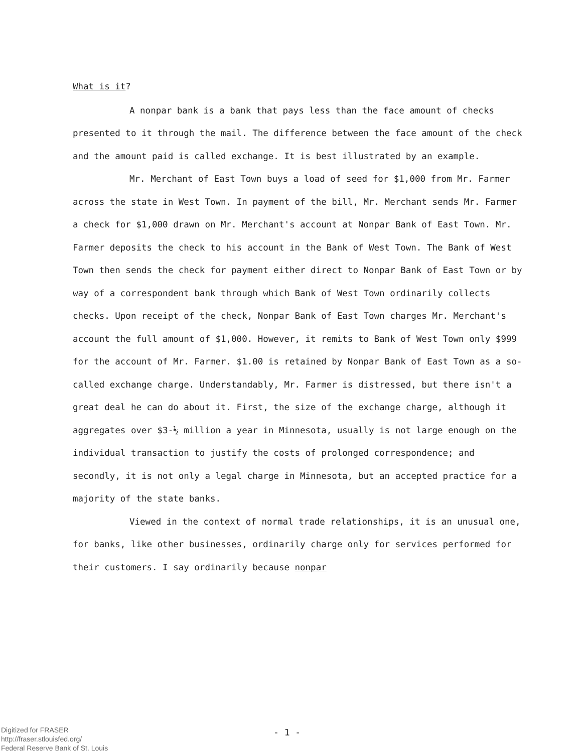What is it?
A nonpar bank is a bank that pays less than the face amount of checks presented to it through the mail. The difference between the face amount of the check and the amount paid is called exchange. It is best illustrated by an example.
Mr. Merchant of East Town buys a load of seed for $1,000 from Mr. Farmer across the state in West Town. In payment of the bill, Mr. Merchant sends Mr. Farmer a check for $1,000 drawn on Mr. Merchant's account at Nonpar Bank of East Town. Mr. Farmer deposits the check to his account in the Bank of West Town. The Bank of West Town then sends the check for payment either direct to Nonpar Bank of East Town or by way of a correspondent bank through which Bank of West Town ordinarily collects checks. Upon receipt of the check, Nonpar Bank of East Town charges Mr. Merchant's account the full amount of $1,000. However, it remits to Bank of West Town only $999 for the account of Mr. Farmer. $1.00 is retained by Nonpar Bank of East Town as a so-called exchange charge. Understandably, Mr. Farmer is distressed, but there isn't a great deal he can do about it. First, the size of the exchange charge, although it aggregates over $3-½ million a year in Minnesota, usually is not large enough on the individual transaction to justify the costs of prolonged correspondence; and secondly, it is not only a legal charge in Minnesota, but an accepted practice for a majority of the state banks.
Viewed in the context of normal trade relationships, it is an unusual one, for banks, like other businesses, ordinarily charge only for services performed for their customers. I say ordinarily because nonpar
- 1 -
Digitized for FRASER
http://fraser.stlouisfed.org/
Federal Reserve Bank of St. Louis